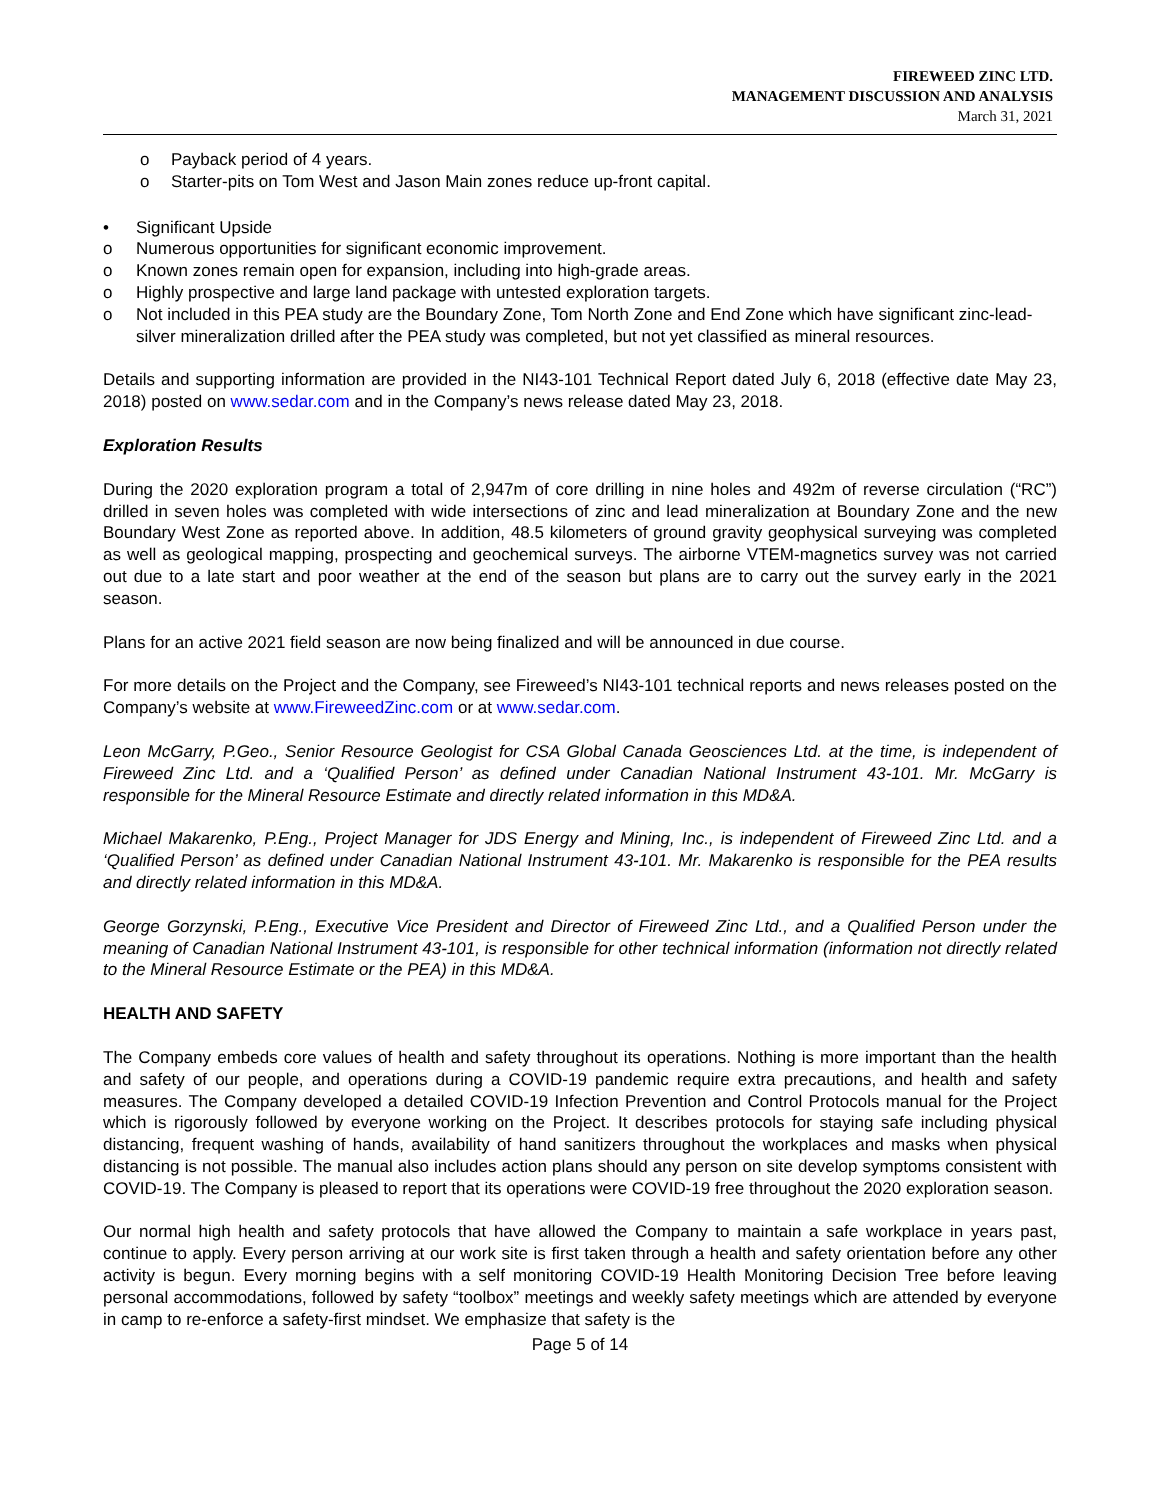FIREWEED ZINC LTD.
MANAGEMENT DISCUSSION AND ANALYSIS
March 31, 2021
o Payback period of 4 years.
o Starter-pits on Tom West and Jason Main zones reduce up-front capital.
• Significant Upside
o Numerous opportunities for significant economic improvement.
o Known zones remain open for expansion, including into high-grade areas.
o Highly prospective and large land package with untested exploration targets.
o Not included in this PEA study are the Boundary Zone, Tom North Zone and End Zone which have significant zinc-lead-silver mineralization drilled after the PEA study was completed, but not yet classified as mineral resources.
Details and supporting information are provided in the NI43-101 Technical Report dated July 6, 2018 (effective date May 23, 2018) posted on www.sedar.com and in the Company’s news release dated May 23, 2018.
Exploration Results
During the 2020 exploration program a total of 2,947m of core drilling in nine holes and 492m of reverse circulation (“RC”) drilled in seven holes was completed with wide intersections of zinc and lead mineralization at Boundary Zone and the new Boundary West Zone as reported above. In addition, 48.5 kilometers of ground gravity geophysical surveying was completed as well as geological mapping, prospecting and geochemical surveys. The airborne VTEM-magnetics survey was not carried out due to a late start and poor weather at the end of the season but plans are to carry out the survey early in the 2021 season.
Plans for an active 2021 field season are now being finalized and will be announced in due course.
For more details on the Project and the Company, see Fireweed’s NI43-101 technical reports and news releases posted on the Company’s website at www.FireweedZinc.com or at www.sedar.com.
Leon McGarry, P.Geo., Senior Resource Geologist for CSA Global Canada Geosciences Ltd. at the time, is independent of Fireweed Zinc Ltd. and a ‘Qualified Person’ as defined under Canadian National Instrument 43-101. Mr. McGarry is responsible for the Mineral Resource Estimate and directly related information in this MD&A.
Michael Makarenko, P.Eng., Project Manager for JDS Energy and Mining, Inc., is independent of Fireweed Zinc Ltd. and a ‘Qualified Person’ as defined under Canadian National Instrument 43-101. Mr. Makarenko is responsible for the PEA results and directly related information in this MD&A.
George Gorzynski, P.Eng., Executive Vice President and Director of Fireweed Zinc Ltd., and a Qualified Person under the meaning of Canadian National Instrument 43-101, is responsible for other technical information (information not directly related to the Mineral Resource Estimate or the PEA) in this MD&A.
HEALTH AND SAFETY
The Company embeds core values of health and safety throughout its operations. Nothing is more important than the health and safety of our people, and operations during a COVID-19 pandemic require extra precautions, and health and safety measures. The Company developed a detailed COVID-19 Infection Prevention and Control Protocols manual for the Project which is rigorously followed by everyone working on the Project. It describes protocols for staying safe including physical distancing, frequent washing of hands, availability of hand sanitizers throughout the workplaces and masks when physical distancing is not possible. The manual also includes action plans should any person on site develop symptoms consistent with COVID-19. The Company is pleased to report that its operations were COVID-19 free throughout the 2020 exploration season.
Our normal high health and safety protocols that have allowed the Company to maintain a safe workplace in years past, continue to apply. Every person arriving at our work site is first taken through a health and safety orientation before any other activity is begun. Every morning begins with a self monitoring COVID-19 Health Monitoring Decision Tree before leaving personal accommodations, followed by safety “toolbox” meetings and weekly safety meetings which are attended by everyone in camp to re-enforce a safety-first mindset. We emphasize that safety is the
Page 5 of 14